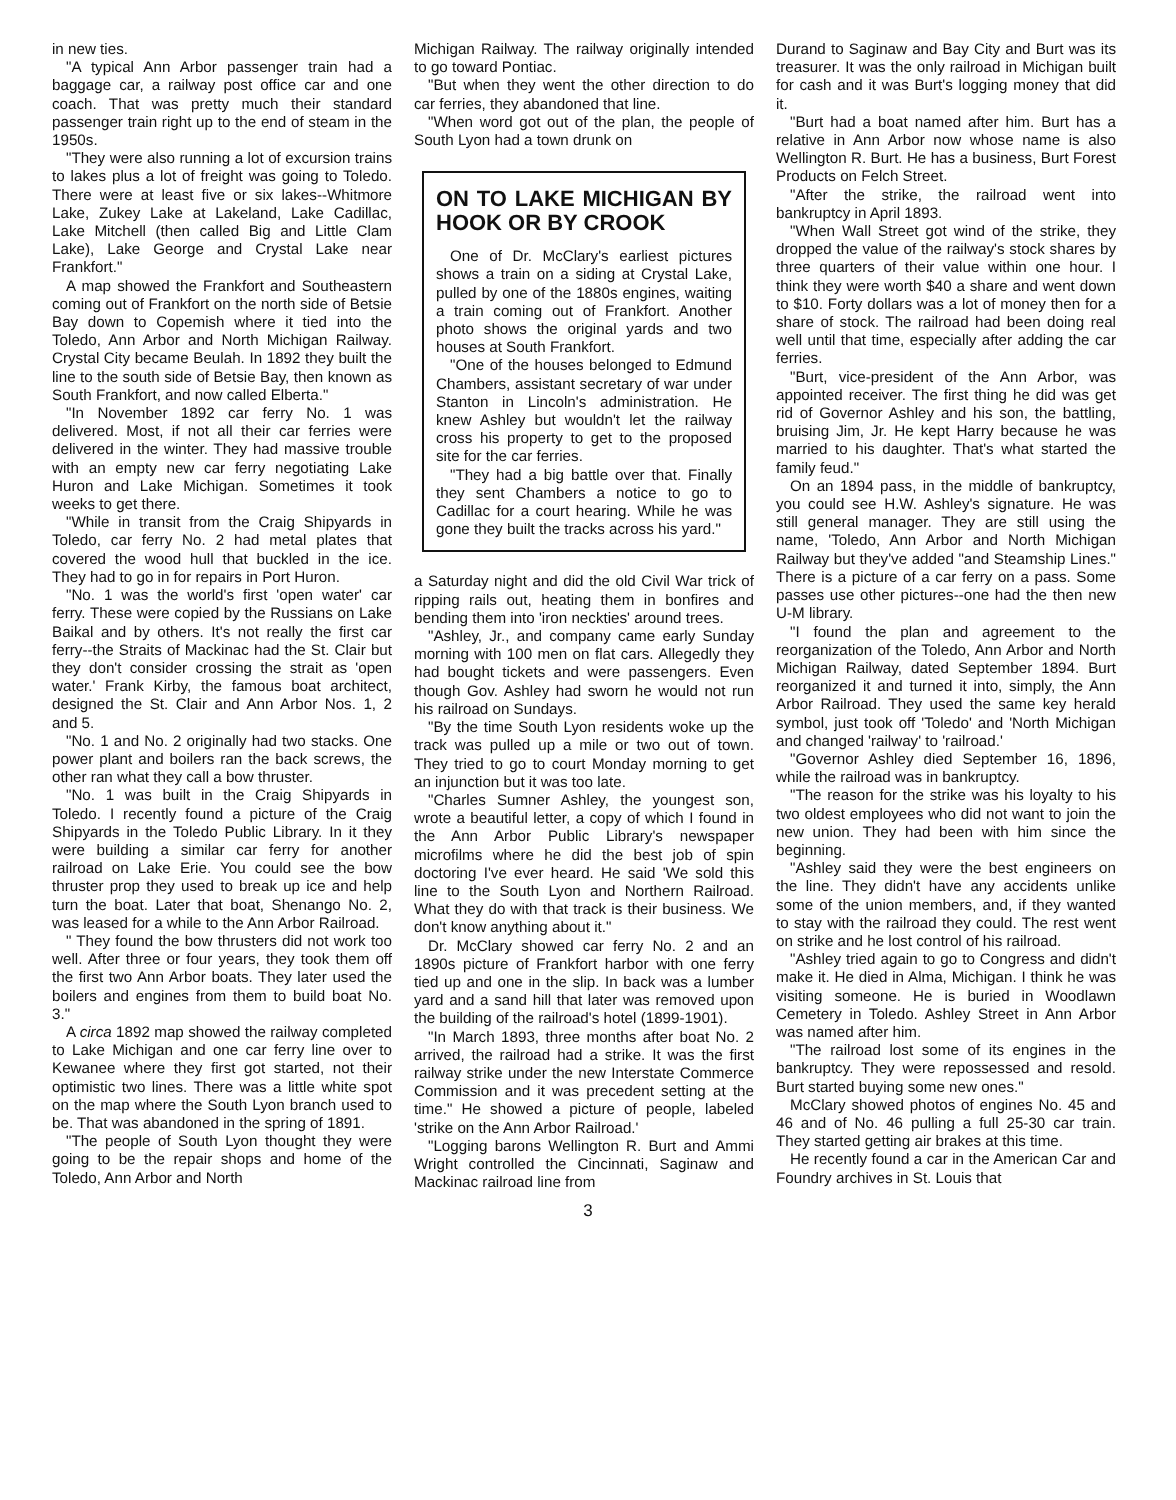in new ties.
"A typical Ann Arbor passenger train had a baggage car, a railway post office car and one coach. That was pretty much their standard passenger train right up to the end of steam in the 1950s.
"They were also running a lot of excursion trains to lakes plus a lot of freight was going to Toledo. There were at least five or six lakes--Whitmore Lake, Zukey Lake at Lakeland, Lake Cadillac, Lake Mitchell (then called Big and Little Clam Lake), Lake George and Crystal Lake near Frankfort."
A map showed the Frankfort and Southeastern coming out of Frankfort on the north side of Betsie Bay down to Copemish where it tied into the Toledo, Ann Arbor and North Michigan Railway. Crystal City became Beulah. In 1892 they built the line to the south side of Betsie Bay, then known as South Frankfort, and now called Elberta."
"In November 1892 car ferry No. 1 was delivered. Most, if not all their car ferries were delivered in the winter. They had massive trouble with an empty new car ferry negotiating Lake Huron and Lake Michigan. Sometimes it took weeks to get there.
"While in transit from the Craig Shipyards in Toledo, car ferry No. 2 had metal plates that covered the wood hull that buckled in the ice. They had to go in for repairs in Port Huron.
"No. 1 was the world's first 'open water' car ferry. These were copied by the Russians on Lake Baikal and by others. It's not really the first car ferry--the Straits of Mackinac had the St. Clair but they don't consider crossing the strait as 'open water.' Frank Kirby, the famous boat architect, designed the St. Clair and Ann Arbor Nos. 1, 2 and 5.
"No. 1 and No. 2 originally had two stacks. One power plant and boilers ran the back screws, the other ran what they call a bow thruster.
"No. 1 was built in the Craig Shipyards in Toledo. I recently found a picture of the Craig Shipyards in the Toledo Public Library. In it they were building a similar car ferry for another railroad on Lake Erie. You could see the bow thruster prop they used to break up ice and help turn the boat. Later that boat, Shenango No. 2, was leased for a while to the Ann Arbor Railroad.
" They found the bow thrusters did not work too well. After three or four years, they took them off the first two Ann Arbor boats. They later used the boilers and engines from them to build boat No. 3."
A circa 1892 map showed the railway completed to Lake Michigan and one car ferry line over to Kewanee where they first got started, not their optimistic two lines. There was a little white spot on the map where the South Lyon branch used to be. That was abandoned in the spring of 1891.
"The people of South Lyon thought they were going to be the repair shops and home of the Toledo, Ann Arbor and North
Michigan Railway. The railway originally intended to go toward Pontiac.
"But when they went the other direction to do car ferries, they abandoned that line.
"When word got out of the plan, the people of South Lyon had a town drunk on
ON TO LAKE MICHIGAN BY HOOK OR BY CROOK
One of Dr. McClary's earliest pictures shows a train on a siding at Crystal Lake, pulled by one of the 1880s engines, waiting a train coming out of Frankfort. Another photo shows the original yards and two houses at South Frankfort.
"One of the houses belonged to Edmund Chambers, assistant secretary of war under Stanton in Lincoln's administration. He knew Ashley but wouldn't let the railway cross his property to get to the proposed site for the car ferries.
"They had a big battle over that. Finally they sent Chambers a notice to go to Cadillac for a court hearing. While he was gone they built the tracks across his yard."
a Saturday night and did the old Civil War trick of ripping rails out, heating them in bonfires and bending them into 'iron neckties' around trees.
"Ashley, Jr., and company came early Sunday morning with 100 men on flat cars. Allegedly they had bought tickets and were passengers. Even though Gov. Ashley had sworn he would not run his railroad on Sundays.
"By the time South Lyon residents woke up the track was pulled up a mile or two out of town. They tried to go to court Monday morning to get an injunction but it was too late.
"Charles Sumner Ashley, the youngest son, wrote a beautiful letter, a copy of which I found in the Ann Arbor Public Library's newspaper microfilms where he did the best job of spin doctoring I've ever heard. He said 'We sold this line to the South Lyon and Northern Railroad. What they do with that track is their business. We don't know anything about it."
Dr. McClary showed car ferry No. 2 and an 1890s picture of Frankfort harbor with one ferry tied up and one in the slip. In back was a lumber yard and a sand hill that later was removed upon the building of the railroad's hotel (1899-1901).
"In March 1893, three months after boat No. 2 arrived, the railroad had a strike. It was the first railway strike under the new Interstate Commerce Commission and it was precedent setting at the time." He showed a picture of people, labeled 'strike on the Ann Arbor Railroad.'
"Logging barons Wellington R. Burt and Ammi Wright controlled the Cincinnati, Saginaw and Mackinac railroad line from
Durand to Saginaw and Bay City and Burt was its treasurer. It was the only railroad in Michigan built for cash and it was Burt's logging money that did it.
"Burt had a boat named after him. Burt has a relative in Ann Arbor now whose name is also Wellington R. Burt. He has a business, Burt Forest Products on Felch Street.
"After the strike, the railroad went into bankruptcy in April 1893.
"When Wall Street got wind of the strike, they dropped the value of the railway's stock shares by three quarters of their value within one hour. I think they were worth $40 a share and went down to $10. Forty dollars was a lot of money then for a share of stock. The railroad had been doing real well until that time, especially after adding the car ferries.
"Burt, vice-president of the Ann Arbor, was appointed receiver. The first thing he did was get rid of Governor Ashley and his son, the battling, bruising Jim, Jr. He kept Harry because he was married to his daughter. That's what started the family feud."
On an 1894 pass, in the middle of bankruptcy, you could see H.W. Ashley's signature. He was still general manager. They are still using the name, 'Toledo, Ann Arbor and North Michigan Railway but they've added "and Steamship Lines." There is a picture of a car ferry on a pass. Some passes use other pictures--one had the then new U-M library.
"I found the plan and agreement to the reorganization of the Toledo, Ann Arbor and North Michigan Railway, dated September 1894. Burt reorganized it and turned it into, simply, the Ann Arbor Railroad. They used the same key herald symbol, just took off 'Toledo' and 'North Michigan and changed 'railway' to 'railroad.'
"Governor Ashley died September 16, 1896, while the railroad was in bankruptcy.
"The reason for the strike was his loyalty to his two oldest employees who did not want to join the new union. They had been with him since the beginning.
"Ashley said they were the best engineers on the line. They didn't have any accidents unlike some of the union members, and, if they wanted to stay with the railroad they could. The rest went on strike and he lost control of his railroad.
"Ashley tried again to go to Congress and didn't make it. He died in Alma, Michigan. I think he was visiting someone. He is buried in Woodlawn Cemetery in Toledo. Ashley Street in Ann Arbor was named after him.
"The railroad lost some of its engines in the bankruptcy. They were repossessed and resold. Burt started buying some new ones."
McClary showed photos of engines No. 45 and 46 and of No. 46 pulling a full 25-30 car train. They started getting air brakes at this time.
He recently found a car in the American Car and Foundry archives in St. Louis that
3